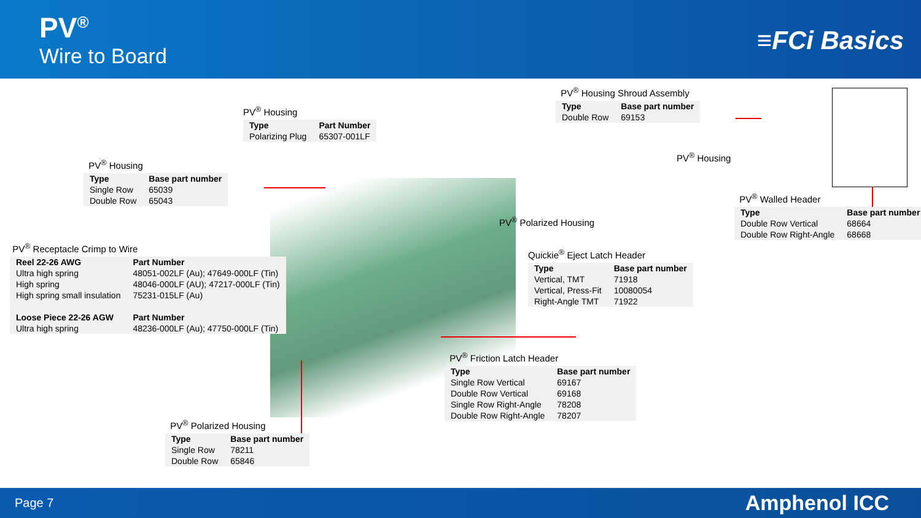PV<sup>®</sup>
Wire to Board
≡FCi Basics
PV<sup>®</sup> Housing
| Type | Part Number |
| --- | --- |
| Polarizing Plug | 65307-001LF |
PV<sup>®</sup> Housing
| Type | Base part number |
| --- | --- |
| Single Row | 65039 |
| Double Row | 65043 |
PV<sup>®</sup> Receptacle Crimp to Wire
| Reel 22-26 AWG | Part Number |
| --- | --- |
| Ultra high spring | 48051-002LF (Au); 47649-000LF (Tin) |
| High spring | 48046-000LF (AU); 47217-000LF (Tin) |
| High spring small insulation | 75231-015LF (Au) |
| Loose Piece 22-26 AGW | Part Number |
| Ultra high spring | 48236-000LF (Au); 47750-000LF (Tin) |
PV<sup>®</sup> Housing Shroud Assembly
| Type | Base part number |
| --- | --- |
| Double Row | 69153 |
PV<sup>®</sup> Housing
PV<sup>®</sup> Walled Header
| Type | Base part number |
| --- | --- |
| Double Row Vertical | 68664 |
| Double Row Right-Angle | 68668 |
PV<sup>®</sup> Polarized Housing
Quickie<sup>®</sup> Eject Latch Header
| Type | Base part number |
| --- | --- |
| Vertical, TMT | 71918 |
| Vertical, Press-Fit | 10080054 |
| Right-Angle TMT | 71922 |
PV<sup>®</sup> Friction Latch Header
| Type | Base part number |
| --- | --- |
| Single Row Vertical | 69167 |
| Double Row Vertical | 69168 |
| Single Row Right-Angle | 78208 |
| Double Row Right-Angle | 78207 |
PV<sup>®</sup> Polarized Housing
| Type | Base part number |
| --- | --- |
| Single Row | 78211 |
| Double Row | 65846 |
Page 7 Amphenol ICC